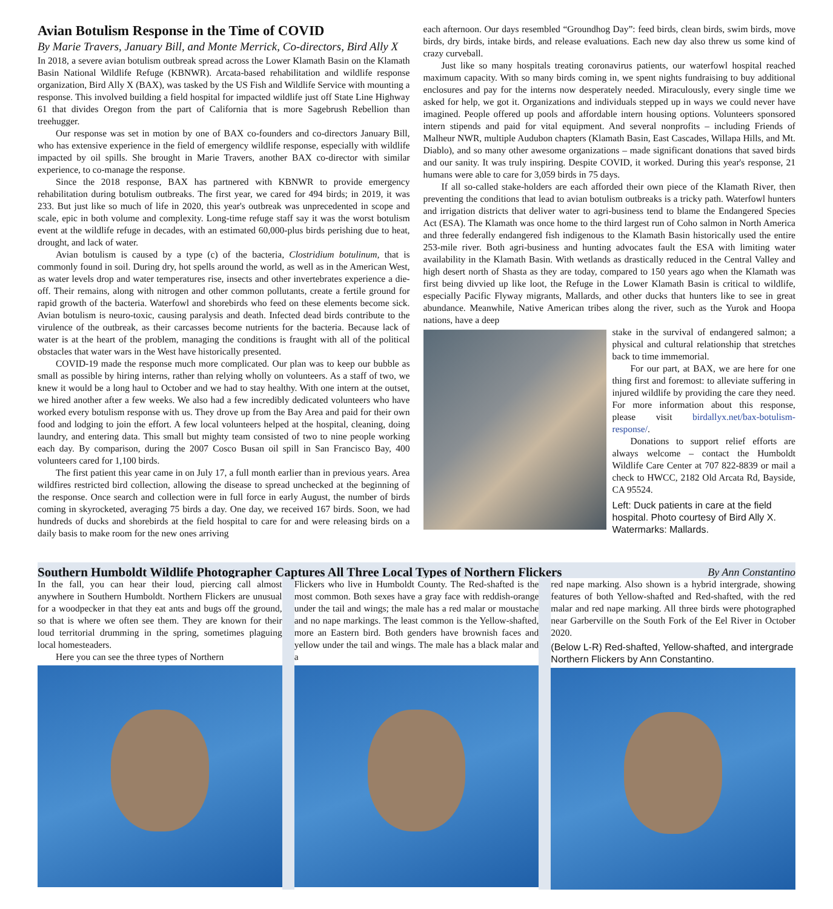Avian Botulism Response in the Time of COVID
By Marie Travers, January Bill, and Monte Merrick, Co-directors, Bird Ally X
In 2018, a severe avian botulism outbreak spread across the Lower Klamath Basin on the Klamath Basin National Wildlife Refuge (KBNWR). Arcata-based rehabilitation and wildlife response organization, Bird Ally X (BAX), was tasked by the US Fish and Wildlife Service with mounting a response. This involved building a field hospital for impacted wildlife just off State Line Highway 61 that divides Oregon from the part of California that is more Sagebrush Rebellion than treehugger.
Our response was set in motion by one of BAX co-founders and co-directors January Bill, who has extensive experience in the field of emergency wildlife response, especially with wildlife impacted by oil spills. She brought in Marie Travers, another BAX co-director with similar experience, to co-manage the response.
Since the 2018 response, BAX has partnered with KBNWR to provide emergency rehabilitation during botulism outbreaks. The first year, we cared for 494 birds; in 2019, it was 233. But just like so much of life in 2020, this year's outbreak was unprecedented in scope and scale, epic in both volume and complexity. Long-time refuge staff say it was the worst botulism event at the wildlife refuge in decades, with an estimated 60,000-plus birds perishing due to heat, drought, and lack of water.
Avian botulism is caused by a type (c) of the bacteria, Clostridium botulinum, that is commonly found in soil. During dry, hot spells around the world, as well as in the American West, as water levels drop and water temperatures rise, insects and other invertebrates experience a die-off. Their remains, along with nitrogen and other common pollutants, create a fertile ground for rapid growth of the bacteria. Waterfowl and shorebirds who feed on these elements become sick. Avian botulism is neuro-toxic, causing paralysis and death. Infected dead birds contribute to the virulence of the outbreak, as their carcasses become nutrients for the bacteria. Because lack of water is at the heart of the problem, managing the conditions is fraught with all of the political obstacles that water wars in the West have historically presented.
COVID-19 made the response much more complicated. Our plan was to keep our bubble as small as possible by hiring interns, rather than relying wholly on volunteers. As a staff of two, we knew it would be a long haul to October and we had to stay healthy. With one intern at the outset, we hired another after a few weeks. We also had a few incredibly dedicated volunteers who have worked every botulism response with us. They drove up from the Bay Area and paid for their own food and lodging to join the effort. A few local volunteers helped at the hospital, cleaning, doing laundry, and entering data. This small but mighty team consisted of two to nine people working each day. By comparison, during the 2007 Cosco Busan oil spill in San Francisco Bay, 400 volunteers cared for 1,100 birds.
The first patient this year came in on July 17, a full month earlier than in previous years. Area wildfires restricted bird collection, allowing the disease to spread unchecked at the beginning of the response. Once search and collection were in full force in early August, the number of birds coming in skyrocketed, averaging 75 birds a day. One day, we received 167 birds. Soon, we had hundreds of ducks and shorebirds at the field hospital to care for and were releasing birds on a daily basis to make room for the new ones arriving
each afternoon. Our days resembled “Groundhog Day”: feed birds, clean birds, swim birds, move birds, dry birds, intake birds, and release evaluations. Each new day also threw us some kind of crazy curveball.
Just like so many hospitals treating coronavirus patients, our waterfowl hospital reached maximum capacity. With so many birds coming in, we spent nights fundraising to buy additional enclosures and pay for the interns now desperately needed. Miraculously, every single time we asked for help, we got it. Organizations and individuals stepped up in ways we could never have imagined. People offered up pools and affordable intern housing options. Volunteers sponsored intern stipends and paid for vital equipment. And several nonprofits – including Friends of Malheur NWR, multiple Audubon chapters (Klamath Basin, East Cascades, Willapa Hills, and Mt. Diablo), and so many other awesome organizations – made significant donations that saved birds and our sanity. It was truly inspiring. Despite COVID, it worked. During this year's response, 21 humans were able to care for 3,059 birds in 75 days.
If all so-called stake-holders are each afforded their own piece of the Klamath River, then preventing the conditions that lead to avian botulism outbreaks is a tricky path. Waterfowl hunters and irrigation districts that deliver water to agri-business tend to blame the Endangered Species Act (ESA). The Klamath was once home to the third largest run of Coho salmon in North America and three federally endangered fish indigenous to the Klamath Basin historically used the entire 253-mile river. Both agri-business and hunting advocates fault the ESA with limiting water availability in the Klamath Basin. With wetlands as drastically reduced in the Central Valley and high desert north of Shasta as they are today, compared to 150 years ago when the Klamath was first being divvied up like loot, the Refuge in the Lower Klamath Basin is critical to wildlife, especially Pacific Flyway migrants, Mallards, and other ducks that hunters like to see in great abundance. Meanwhile, Native American tribes along the river, such as the Yurok and Hoopa nations, have a deep
stake in the survival of endangered salmon; a physical and cultural relationship that stretches back to time immemorial.
For our part, at BAX, we are here for one thing first and foremost: to alleviate suffering in injured wildlife by providing the care they need. For more information about this response, please visit birdallyx.net/bax-botulism-response/.
Donations to support relief efforts are always welcome – contact the Humboldt Wildlife Care Center at 707 822-8839 or mail a check to HWCC, 2182 Old Arcata Rd, Bayside, CA 95524.
Left: Duck patients in care at the field hospital. Photo courtesy of Bird Ally X. Watermarks: Mallards.
Southern Humboldt Wildlife Photographer Captures All Three Local Types of Northern Flickers By Ann Constantino
In the fall, you can hear their loud, piercing call almost anywhere in Southern Humboldt. Northern Flickers are unusual for a woodpecker in that they eat ants and bugs off the ground, so that is where we often see them. They are known for their loud territorial drumming in the spring, sometimes plaguing local homesteaders.
Here you can see the three types of Northern
Flickers who live in Humboldt County. The Red-shafted is the most common. Both sexes have a gray face with reddish-orange under the tail and wings; the male has a red malar or moustache and no nape markings. The least common is the Yellow-shafted, more an Eastern bird. Both genders have brownish faces and yellow under the tail and wings. The male has a black malar and a
red nape marking. Also shown is a hybrid intergrade, showing features of both Yellow-shafted and Red-shafted, with the red malar and red nape marking. All three birds were photographed near Garberville on the South Fork of the Eel River in October 2020.
(Below L-R) Red-shafted, Yellow-shafted, and intergrade Northern Flickers by Ann Constantino.